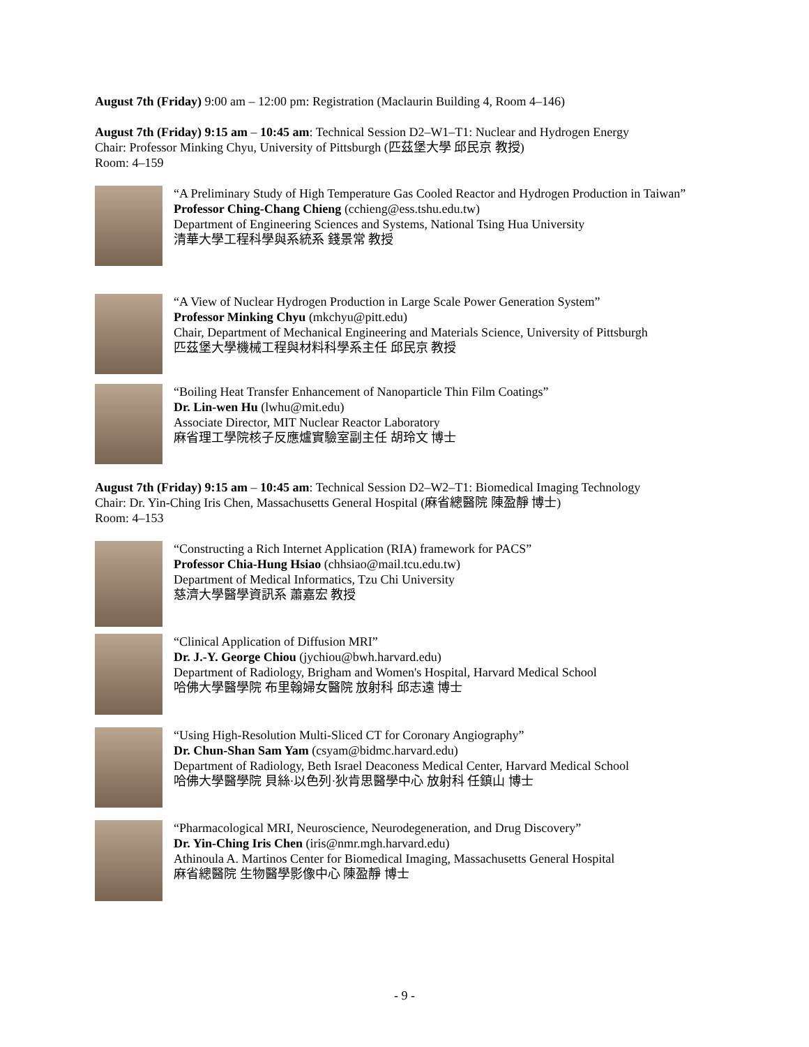August 7th (Friday) 9:00 am – 12:00 pm: Registration (Maclaurin Building 4, Room 4–146)
August 7th (Friday) 9:15 am – 10:45 am: Technical Session D2–W1–T1: Nuclear and Hydrogen Energy
Chair: Professor Minking Chyu, University of Pittsburgh (匹茲堡大學 邱民京 教授)
Room: 4–159
“A Preliminary Study of High Temperature Gas Cooled Reactor and Hydrogen Production in Taiwan”
Professor Ching-Chang Chieng (cchieng@ess.tshu.edu.tw)
Department of Engineering Sciences and Systems, National Tsing Hua University
清華大學工程科學與系統系 錢景常 教授
“A View of Nuclear Hydrogen Production in Large Scale Power Generation System”
Professor Minking Chyu (mkchyu@pitt.edu)
Chair, Department of Mechanical Engineering and Materials Science, University of Pittsburgh
匹茲堡大學機械工程與材料科學系主任 邱民京 教授
“Boiling Heat Transfer Enhancement of Nanoparticle Thin Film Coatings”
Dr. Lin-wen Hu (lwhu@mit.edu)
Associate Director, MIT Nuclear Reactor Laboratory
麻省理工學院核子反應爐實驗室副主任 胡玲文 博士
August 7th (Friday) 9:15 am – 10:45 am: Technical Session D2–W2–T1: Biomedical Imaging Technology
Chair: Dr. Yin-Ching Iris Chen, Massachusetts General Hospital (麻省總醫院 陳盈靜 博士)
Room: 4–153
“Constructing a Rich Internet Application (RIA) framework for PACS”
Professor Chia-Hung Hsiao (chhsiao@mail.tcu.edu.tw)
Department of Medical Informatics, Tzu Chi University
慈濟大學醫學資訊系 蕭嘉宏 教授
“Clinical Application of Diffusion MRI”
Dr. J.-Y. George Chiou (jychiou@bwh.harvard.edu)
Department of Radiology, Brigham and Women's Hospital, Harvard Medical School
哈佛大學醫學院 布里翰婦女醫院 放射科 邱志遠 博士
“Using High-Resolution Multi-Sliced CT for Coronary Angiography”
Dr. Chun-Shan Sam Yam (csyam@bidmc.harvard.edu)
Department of Radiology, Beth Israel Deaconess Medical Center, Harvard Medical School
哈佛大學醫學院 貝絲·以色列·狄肯思醫學中心 放射科 任鎮山 博士
“Pharmacological MRI, Neuroscience, Neurodegeneration, and Drug Discovery”
Dr. Yin-Ching Iris Chen (iris@nmr.mgh.harvard.edu)
Athinoula A. Martinos Center for Biomedical Imaging, Massachusetts General Hospital
麻省總醫院 生物醫學影像中心 陳盈靜 博士
- 9 -